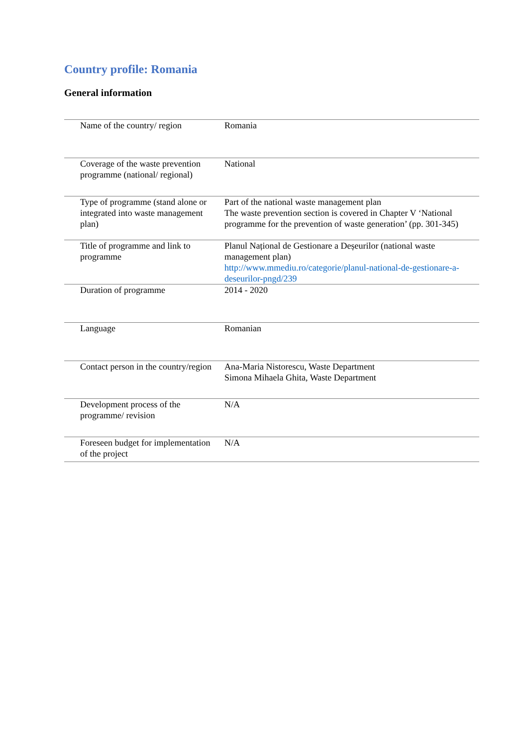Country profile: Romania
General information
| Name of the country/ region | Romania |
| Coverage of the waste prevention programme (national/ regional) | National |
| Type of programme (stand alone or integrated into waste management plan) | Part of the national waste management plan The waste prevention section is covered in Chapter V ‘National programme for the prevention of waste generation’ (pp. 301-345) |
| Title of programme and link to programme | Planul Național de Gestionare a Deșeurilor (national waste management plan) http://www.mmediu.ro/categorie/planul-national-de-gestionare-a-deseurilor-pngd/239 |
| Duration of programme | 2014 - 2020 |
| Language | Romanian |
| Contact person in the country/region | Ana-Maria Nistorescu, Waste Department Simona Mihaela Ghita, Waste Department |
| Development process of the programme/ revision | N/A |
| Foreseen budget for implementation of the project | N/A |